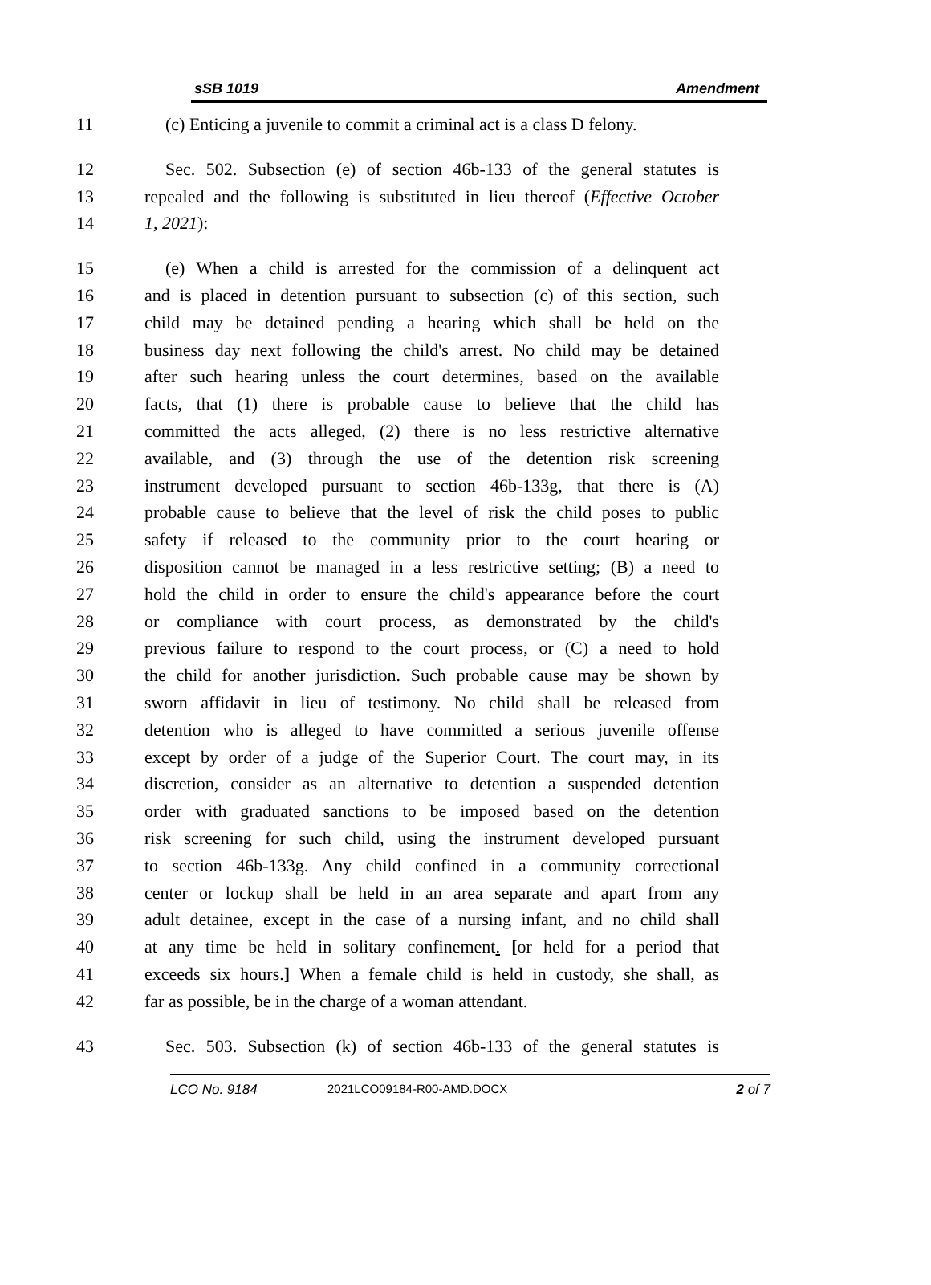sSB 1019 Amendment
11 (c) Enticing a juvenile to commit a criminal act is a class D felony.
12 Sec. 502. Subsection (e) of section 46b-133 of the general statutes is
13 repealed and the following is substituted in lieu thereof (Effective October
14 1, 2021):
15 (e) When a child is arrested for the commission of a delinquent act
16 and is placed in detention pursuant to subsection (c) of this section, such
17 child may be detained pending a hearing which shall be held on the
18 business day next following the child's arrest. No child may be detained
19 after such hearing unless the court determines, based on the available
20 facts, that (1) there is probable cause to believe that the child has
21 committed the acts alleged, (2) there is no less restrictive alternative
22 available, and (3) through the use of the detention risk screening
23 instrument developed pursuant to section 46b-133g, that there is (A)
24 probable cause to believe that the level of risk the child poses to public
25 safety if released to the community prior to the court hearing or
26 disposition cannot be managed in a less restrictive setting; (B) a need to
27 hold the child in order to ensure the child's appearance before the court
28 or compliance with court process, as demonstrated by the child's
29 previous failure to respond to the court process, or (C) a need to hold
30 the child for another jurisdiction. Such probable cause may be shown by
31 sworn affidavit in lieu of testimony. No child shall be released from
32 detention who is alleged to have committed a serious juvenile offense
33 except by order of a judge of the Superior Court. The court may, in its
34 discretion, consider as an alternative to detention a suspended detention
35 order with graduated sanctions to be imposed based on the detention
36 risk screening for such child, using the instrument developed pursuant
37 to section 46b-133g. Any child confined in a community correctional
38 center or lockup shall be held in an area separate and apart from any
39 adult detainee, except in the case of a nursing infant, and no child shall
40 at any time be held in solitary confinement. [or held for a period that
41 exceeds six hours.] When a female child is held in custody, she shall, as
42 far as possible, be in the charge of a woman attendant.
43 Sec. 503. Subsection (k) of section 46b-133 of the general statutes is
LCO No. 9184 2021LCO09184-R00-AMD.DOCX 2 of 7